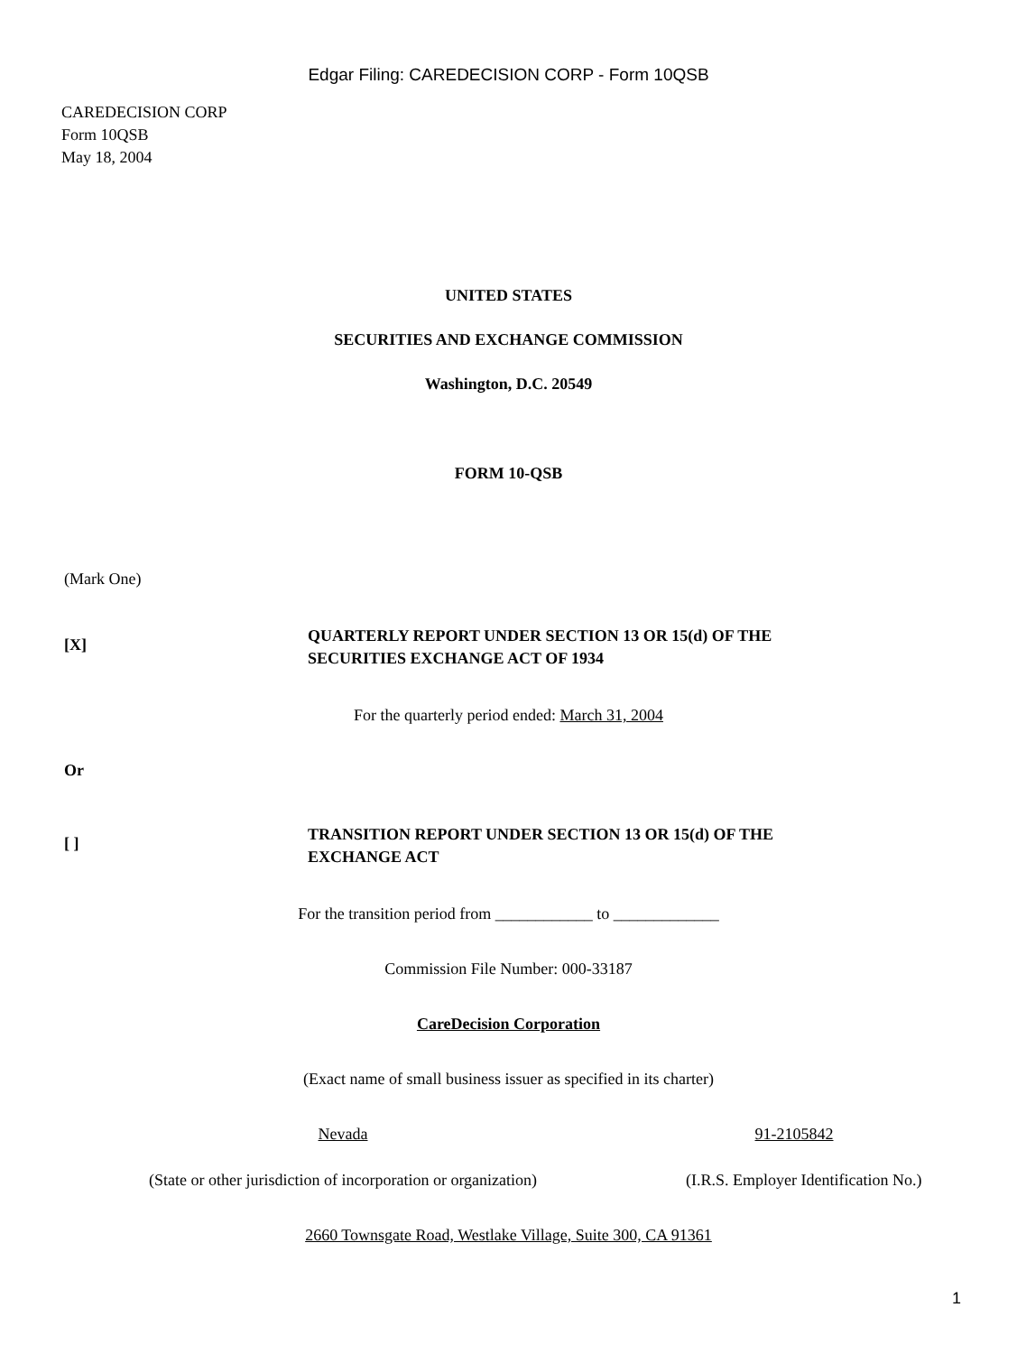Edgar Filing: CAREDECISION CORP - Form 10QSB
CAREDECISION CORP
Form 10QSB
May 18, 2004
UNITED STATES
SECURITIES AND EXCHANGE COMMISSION
Washington, D.C. 20549
FORM 10-QSB
(Mark One)
[X]
QUARTERLY REPORT UNDER SECTION 13 OR 15(d) OF THE
SECURITIES EXCHANGE ACT OF 1934
For the quarterly period ended: March 31, 2004
Or
[ ]
TRANSITION REPORT UNDER SECTION 13 OR 15(d) OF THE
EXCHANGE ACT
For the transition period from ____________ to _____________
Commission File Number: 000-33187
CareDecision Corporation
(Exact name of small business issuer as specified in its charter)
Nevada 91-2105842
(State or other jurisdiction of incorporation or organization) (I.R.S. Employer Identification No.)
2660 Townsgate Road, Westlake Village, Suite 300, CA 91361
1